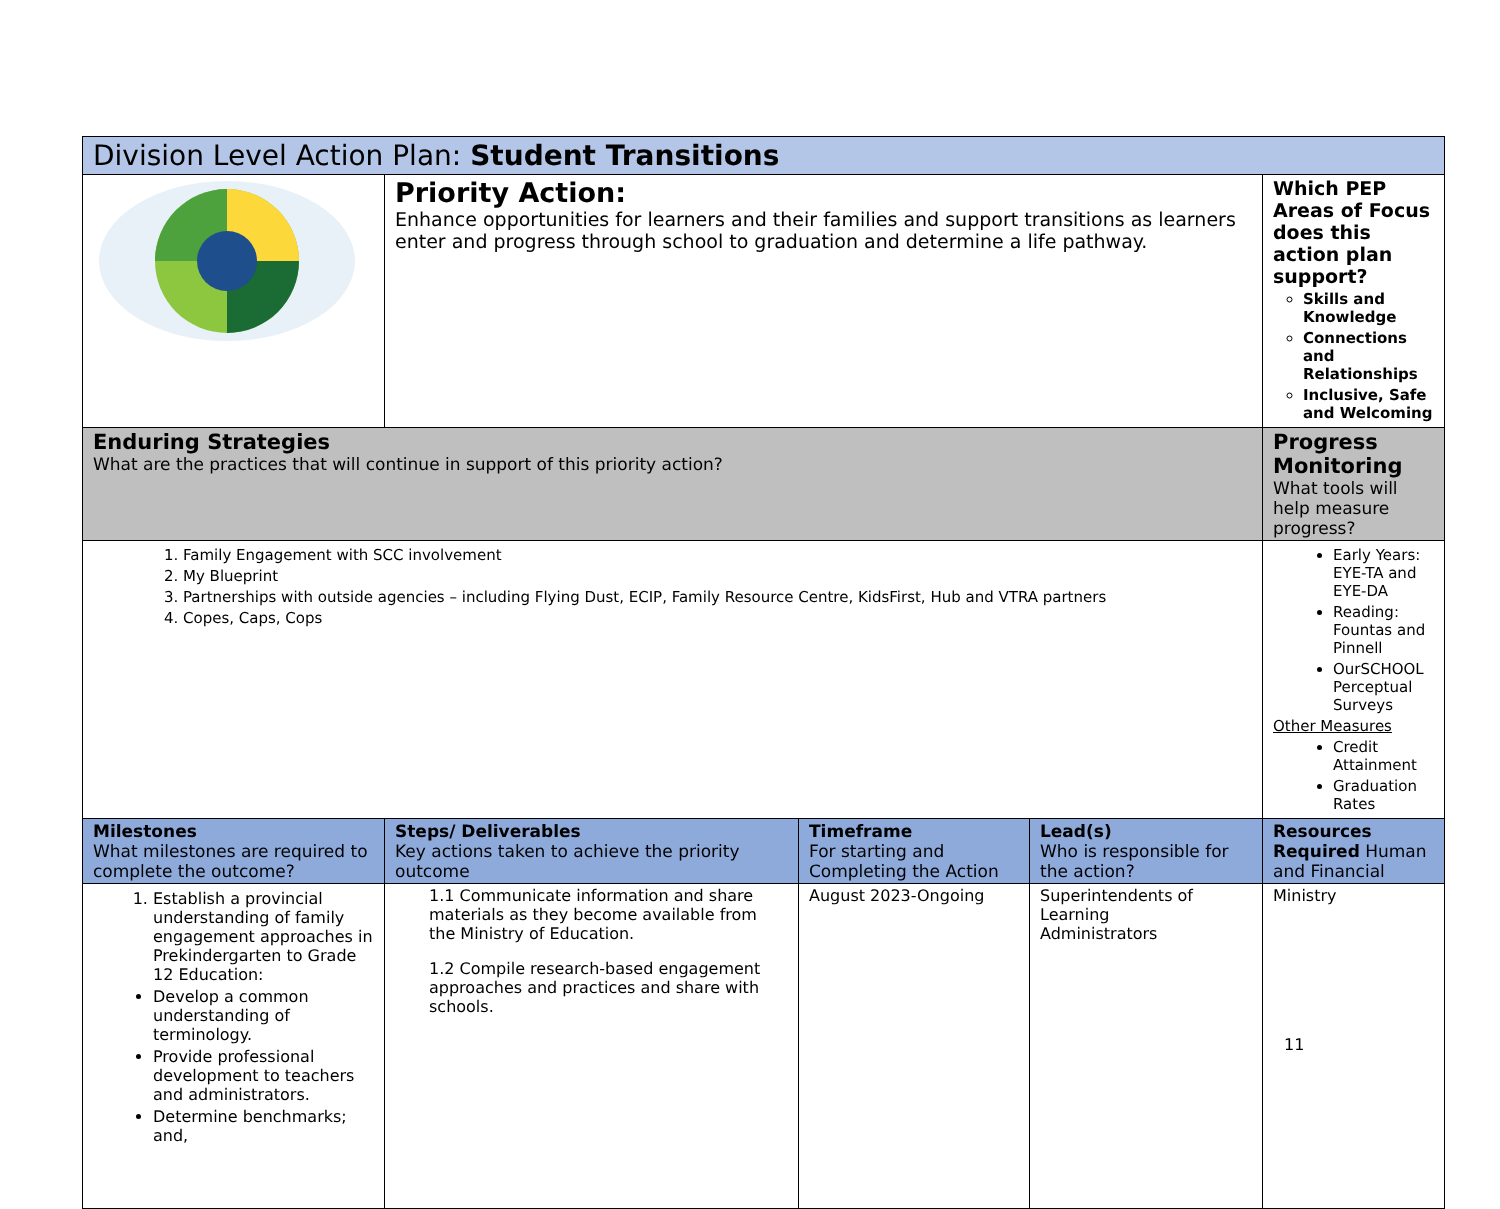| Division Level Action Plan: Student Transitions | | | | |
| | Priority Action: Enhance opportunities for learners and their families and support transitions as learners enter and progress through school to graduation and determine a life pathway. | | | Which PEP Areas of Focus does this action plan support? Skills and Knowledge Connections and Relationships Inclusive, Safe and Welcoming |
| Enduring Strategies What are the practices that will continue in support of this priority action? | | | | Progress Monitoring What tools will help measure progress? |
| 1. Family Engagement with SCC involvement 2. My Blueprint 3. Partnerships with outside agencies – including Flying Dust, ECIP, Family Resource Centre, KidsFirst, Hub and VTRA partners 4. Copes, Caps, Cops | | | | Early Years: EYE-TA and EYE-DA Reading: Fountas and Pinnell OurSCHOOL Perceptual Surveys Other Measures Credit Attainment Graduation Rates |
| Milestones What milestones are required to complete the outcome? | Steps/ Deliverables Key actions taken to achieve the priority outcome | Timeframe For starting and Completing the Action | Lead(s) Who is responsible for the action? | Resources Required Human and Financial |
| 1. Establish a provincial understanding of family engagement approaches in Prekindergarten to Grade 12 Education: Develop a common understanding of terminology. Provide professional development to teachers and administrators. Determine benchmarks; and, | 1.1 Communicate information and share materials as they become available from the Ministry of Education. 1.2 Compile research-based engagement approaches and practices and share with schools. | August 2023-Ongoing | Superintendents of Learning Administrators | Ministry |
11